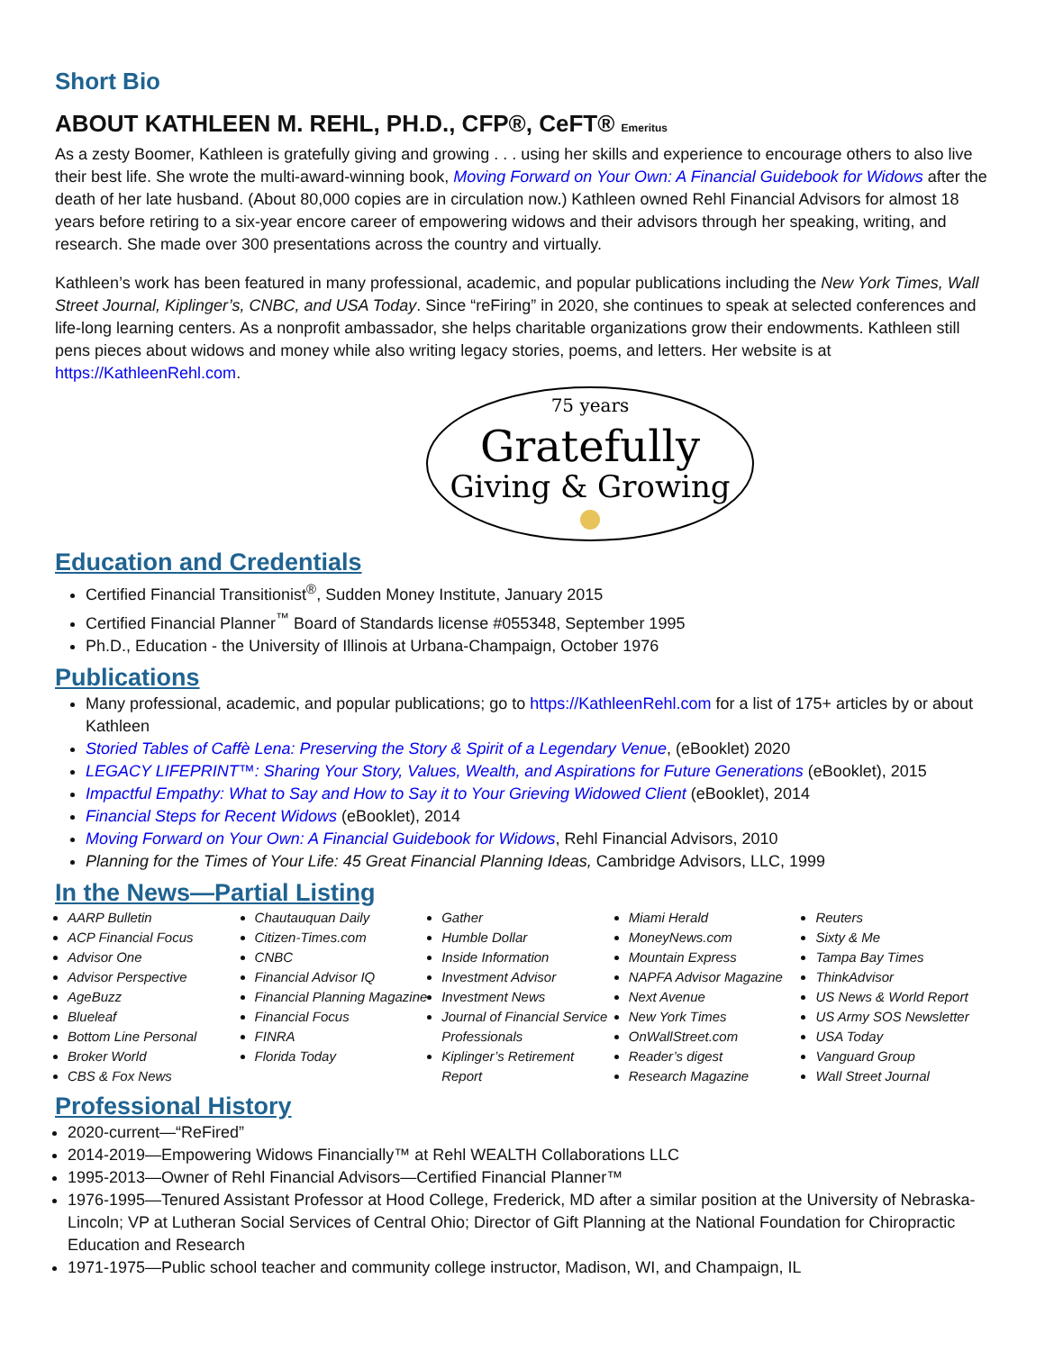Short Bio
ABOUT KATHLEEN M. REHL, PH.D., CFP®, CeFT® Emeritus
As a zesty Boomer, Kathleen is gratefully giving and growing . . . using her skills and experience to encourage others to also live their best life. She wrote the multi-award-winning book, Moving Forward on Your Own: A Financial Guidebook for Widows after the death of her late husband. (About 80,000 copies are in circulation now.) Kathleen owned Rehl Financial Advisors for almost 18 years before retiring to a six-year encore career of empowering widows and their advisors through her speaking, writing, and research. She made over 300 presentations across the country and virtually.
Kathleen’s work has been featured in many professional, academic, and popular publications including the New York Times, Wall Street Journal, Kiplinger’s, CNBC, and USA Today. Since “reFiring” in 2020, she continues to speak at selected conferences and life-long learning centers. As a nonprofit ambassador, she helps charitable organizations grow their endowments. Kathleen still pens pieces about widows and money while also writing legacy stories, poems, and letters. Her website is at https://KathleenRehl.com.
75 years
Gratefully
Giving & Growing
Education and Credentials
Certified Financial Transitionist<sup>®</sup>, Sudden Money Institute, January 2015
Certified Financial Planner<sup>™</sup> Board of Standards license #055348, September 1995
Ph.D., Education - the University of Illinois at Urbana-Champaign, October 1976
Publications
Many professional, academic, and popular publications; go to https://KathleenRehl.com for a list of 175+ articles by or about Kathleen
Storied Tables of Caffè Lena: Preserving the Story & Spirit of a Legendary Venue, (eBooklet) 2020
LEGACY LIFEPRINT™: Sharing Your Story, Values, Wealth, and Aspirations for Future Generations (eBooklet), 2015
Impactful Empathy: What to Say and How to Say it to Your Grieving Widowed Client (eBooklet), 2014
Financial Steps for Recent Widows (eBooklet), 2014
Moving Forward on Your Own: A Financial Guidebook for Widows, Rehl Financial Advisors, 2010
Planning for the Times of Your Life: 45 Great Financial Planning Ideas, Cambridge Advisors, LLC, 1999
In the News—Partial Listing
AARP Bulletin
ACP Financial Focus
Advisor One
Advisor Perspective
AgeBuzz
Blueleaf
Bottom Line Personal
Broker World
CBS & Fox News
Chautauquan Daily
Citizen-Times.com
CNBC
Financial Advisor IQ
Financial Planning Magazine
Financial Focus
FINRA
Florida Today
Gather
Humble Dollar
Inside Information
Investment Advisor
Investment News
Journal of Financial Service Professionals
Kiplinger’s Retirement Report
Miami Herald
MoneyNews.com
Mountain Express
NAPFA Advisor Magazine
Next Avenue
New York Times
OnWallStreet.com
Reader’s digest
Research Magazine
Reuters
Sixty & Me
Tampa Bay Times
ThinkAdvisor
US News & World Report
US Army SOS Newsletter
USA Today
Vanguard Group
Wall Street Journal
Professional History
2020-current—“ReFired”
2014-2019—Empowering Widows Financially™ at Rehl WEALTH Collaborations LLC
1995-2013—Owner of Rehl Financial Advisors—Certified Financial Planner™
1976-1995—Tenured Assistant Professor at Hood College, Frederick, MD after a similar position at the University of Nebraska-Lincoln; VP at Lutheran Social Services of Central Ohio; Director of Gift Planning at the National Foundation for Chiropractic Education and Research
1971-1975—Public school teacher and community college instructor, Madison, WI, and Champaign, IL